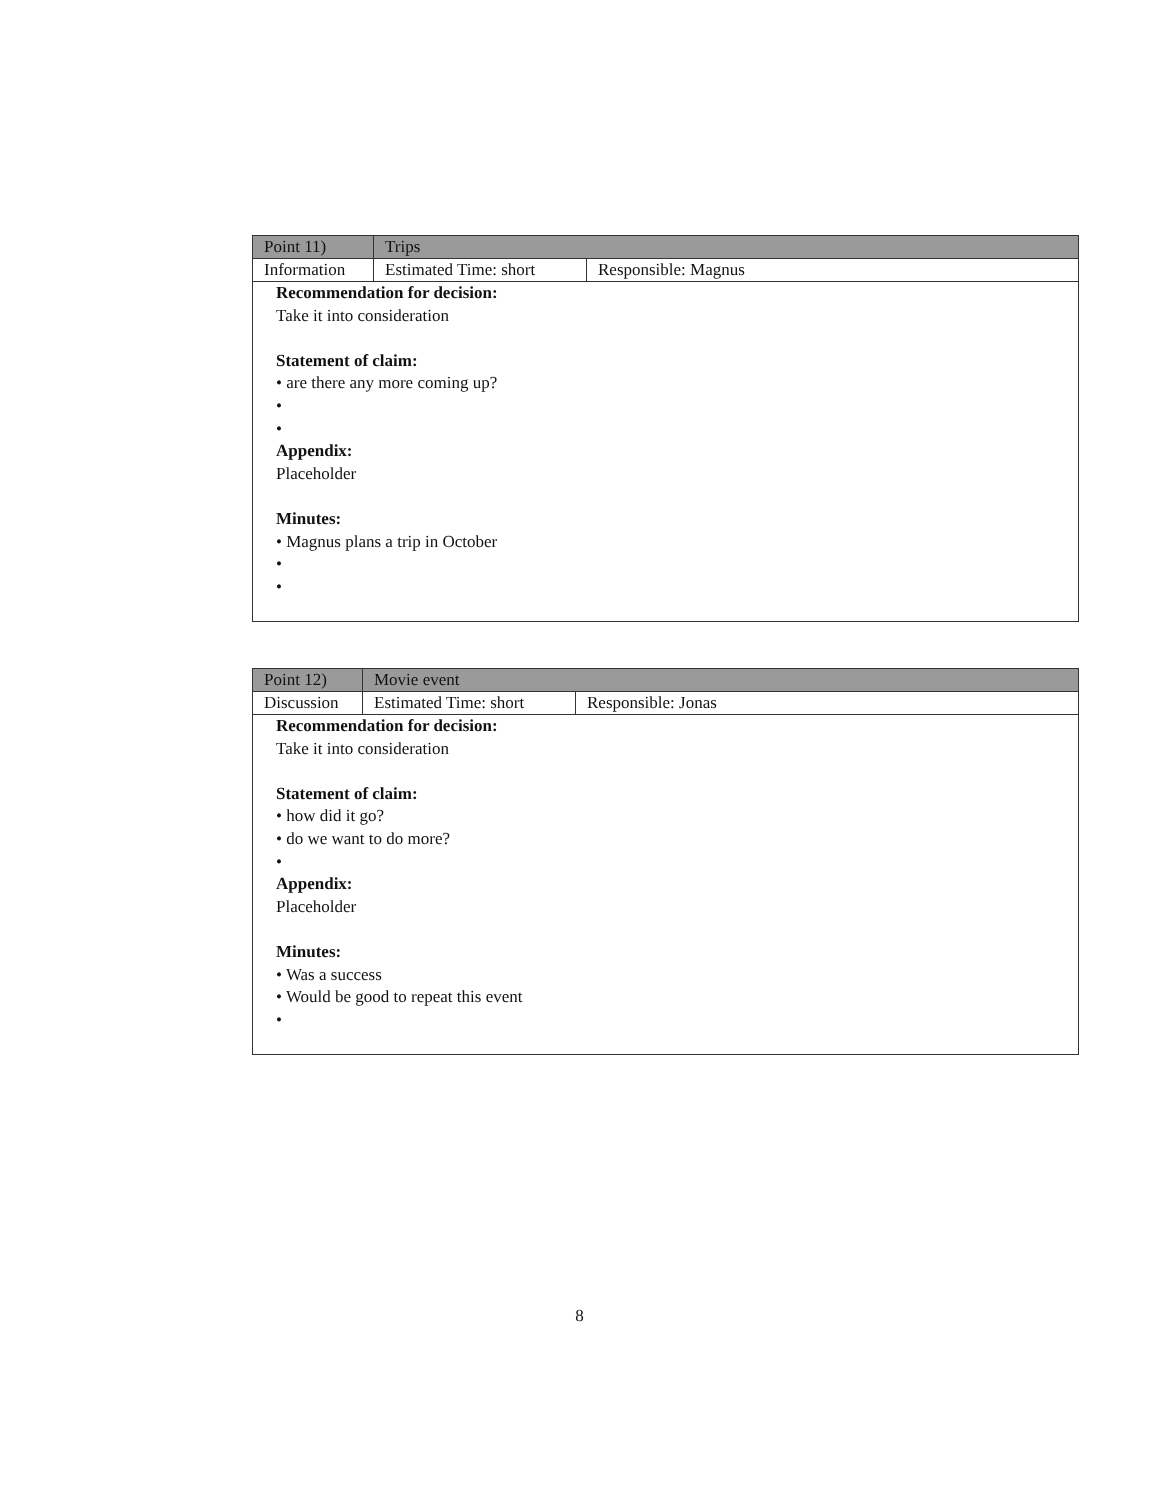| Point 11) | Trips |
| Information | Estimated Time: short | Responsible: Magnus |
Recommendation for decision:
Take it into consideration
Statement of claim:
• are there any more coming up?
•
•
Appendix:
Placeholder
Minutes:
• Magnus plans a trip in October
•
•
| Point 12) | Movie event |
| Discussion | Estimated Time: short | Responsible: Jonas |
Recommendation for decision:
Take it into consideration
Statement of claim:
• how did it go?
• do we want to do more?
•
Appendix:
Placeholder
Minutes:
• Was a success
• Would be good to repeat this event
•
8